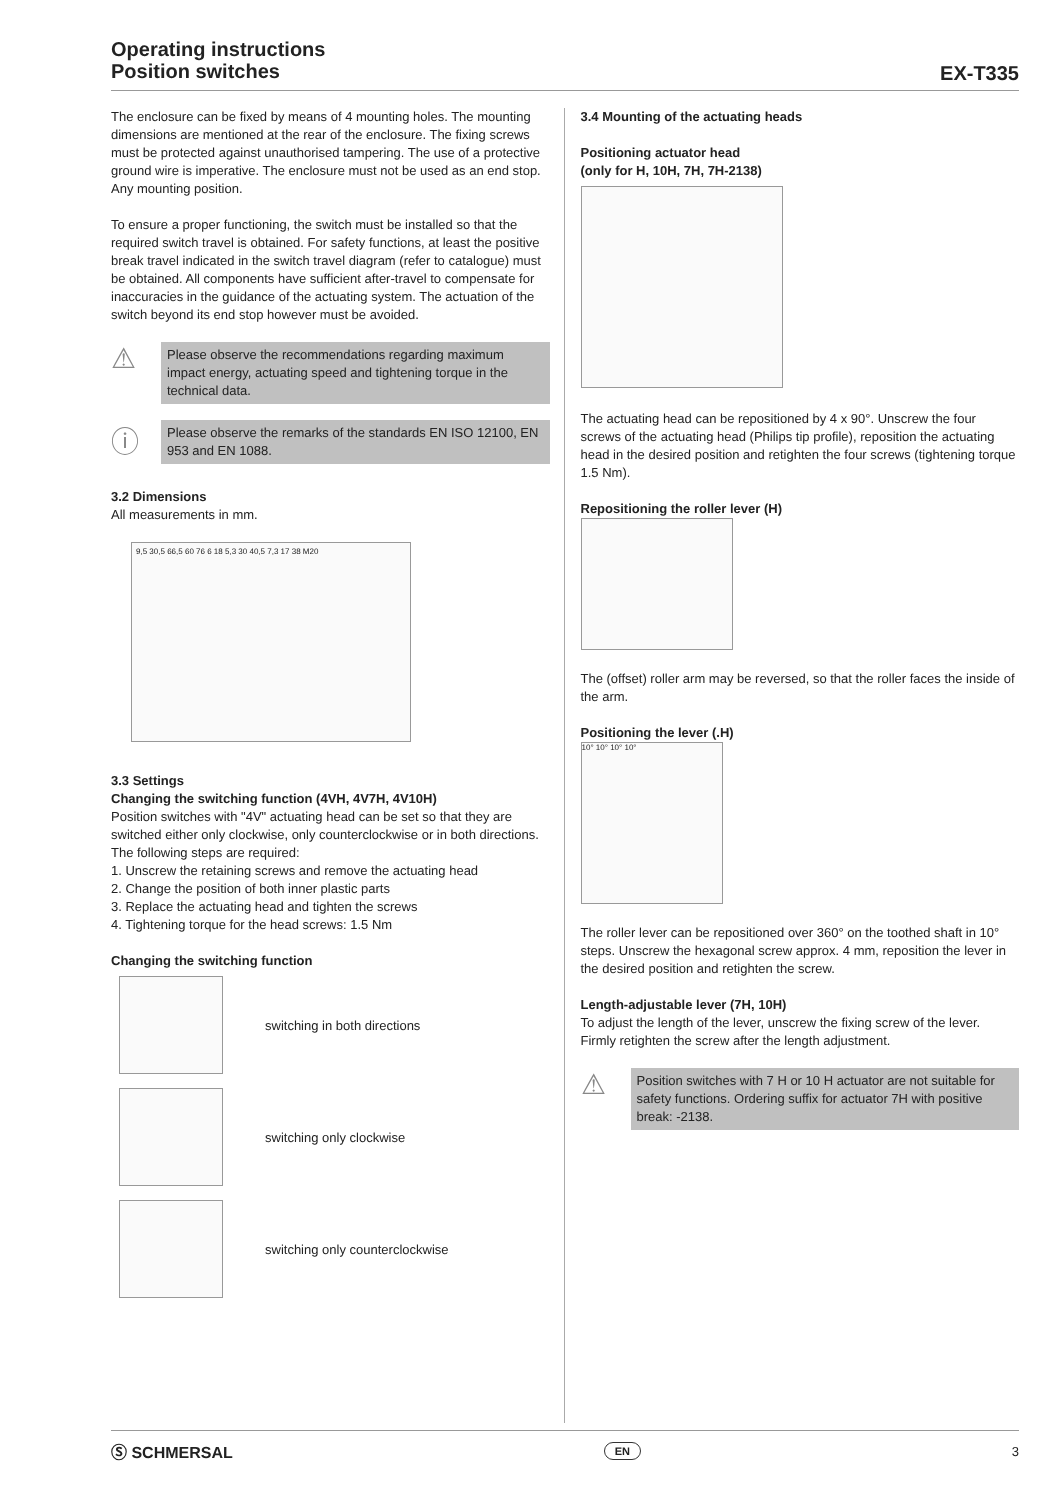Operating instructions
Position switches
EX-T335
The enclosure can be fixed by means of 4 mounting holes. The mounting dimensions are mentioned at the rear of the enclosure. The fixing screws must be protected against unauthorised tampering. The use of a protective ground wire is imperative. The enclosure must not be used as an end stop. Any mounting position.
To ensure a proper functioning, the switch must be installed so that the required switch travel is obtained. For safety functions, at least the positive break travel indicated in the switch travel diagram (refer to catalogue) must be obtained. All components have sufficient after-travel to compensate for inaccuracies in the guidance of the actuating system. The actuation of the switch beyond its end stop however must be avoided.
⚠
Please observe the recommendations regarding maximum impact energy, actuating speed and tightening torque in the technical data.
ⓘ
Please observe the remarks of the standards EN ISO 12100, EN 953 and EN 1088.
3.2 Dimensions
All measurements in mm.
9,5 30,5 66,5 60 76 6 18 5,3 30 40,5 7,3 17 38 M20
3.3 Settings
Changing the switching function (4VH, 4V7H, 4V10H)
Position switches with "4V" actuating head can be set so that they are switched either only clockwise, only counterclockwise or in both directions. The following steps are required:
1. Unscrew the retaining screws and remove the actuating head
2. Change the position of both inner plastic parts
3. Replace the actuating head and tighten the screws
4. Tightening torque for the head screws: 1.5 Nm
Changing the switching function
switching in both directions
switching only clockwise
switching only counterclockwise
3.4 Mounting of the actuating heads
Positioning actuator head
(only for H, 10H, 7H, 7H-2138)
The actuating head can be repositioned by 4 x 90°. Unscrew the four screws of the actuating head (Philips tip profile), reposition the actuating head in the desired position and retighten the four screws (tightening torque 1.5 Nm).
Repositioning the roller lever (H)
The (offset) roller arm may be reversed, so that the roller faces the inside of the arm.
Positioning the lever (.H)
10° 10° 10° 10°
The roller lever can be repositioned over 360° on the toothed shaft in 10° steps. Unscrew the hexagonal screw approx. 4 mm, reposition the lever in the desired position and retighten the screw.
Length-adjustable lever (7H, 10H)
To adjust the length of the lever, unscrew the fixing screw of the lever. Firmly retighten the screw after the length adjustment.
⚠
Position switches with 7 H or 10 H actuator are not suitable for safety functions. Ordering suffix for actuator 7H with positive break: -2138.
Ⓢ SCHMERSAL EN 3